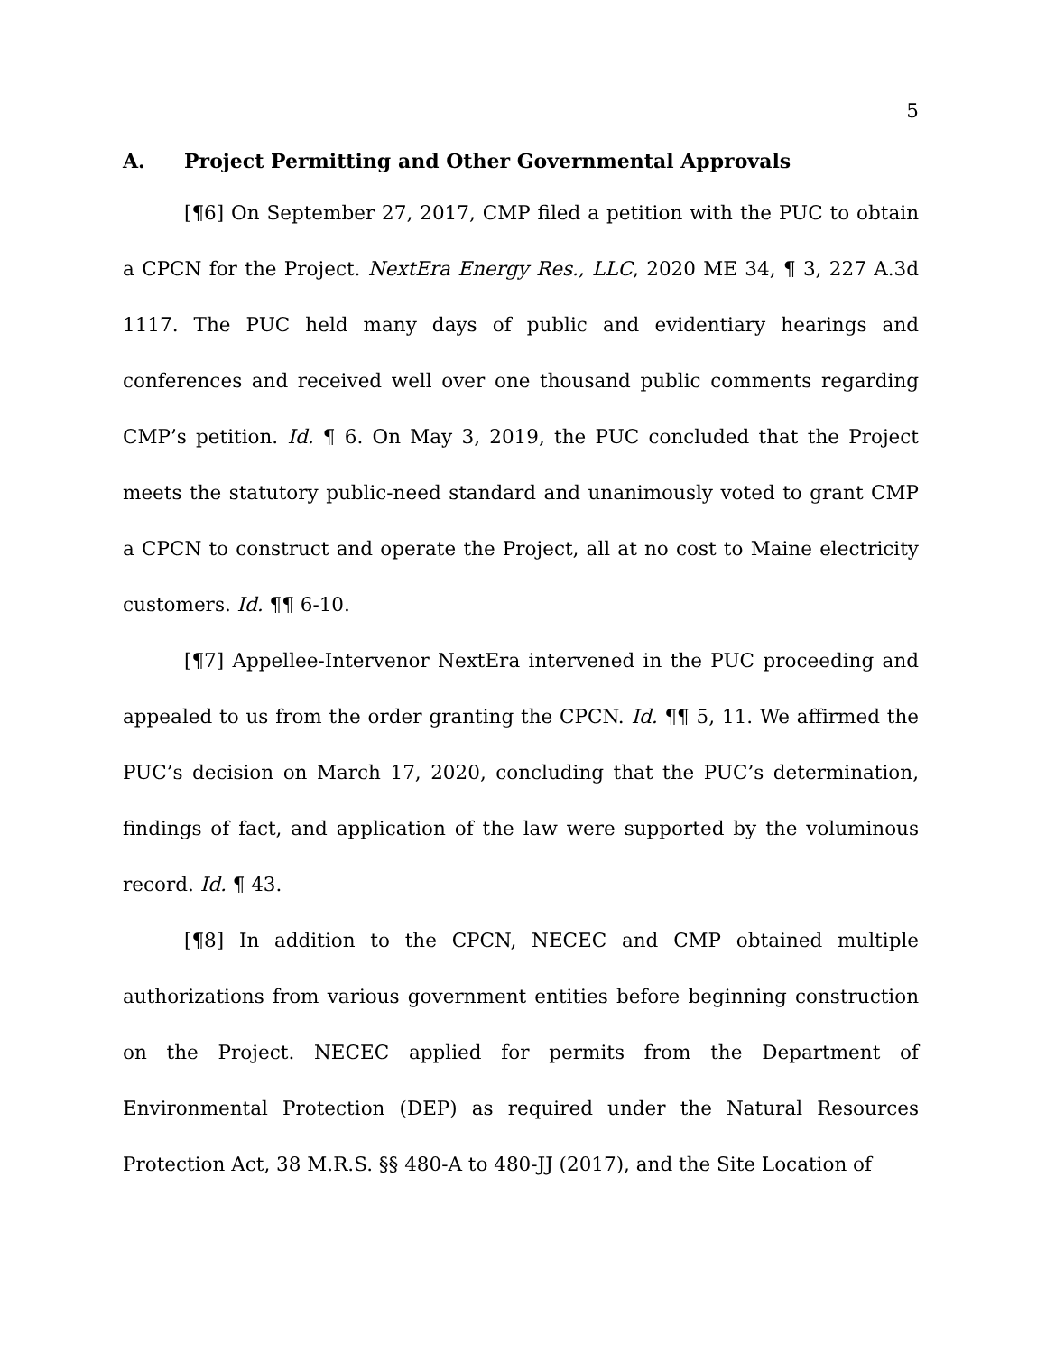5
A. Project Permitting and Other Governmental Approvals
[¶6] On September 27, 2017, CMP filed a petition with the PUC to obtain a CPCN for the Project. NextEra Energy Res., LLC, 2020 ME 34, ¶ 3, 227 A.3d 1117. The PUC held many days of public and evidentiary hearings and conferences and received well over one thousand public comments regarding CMP’s petition. Id. ¶ 6. On May 3, 2019, the PUC concluded that the Project meets the statutory public-need standard and unanimously voted to grant CMP a CPCN to construct and operate the Project, all at no cost to Maine electricity customers. Id. ¶¶ 6-10.
[¶7] Appellee-Intervenor NextEra intervened in the PUC proceeding and appealed to us from the order granting the CPCN. Id. ¶¶ 5, 11. We affirmed the PUC’s decision on March 17, 2020, concluding that the PUC’s determination, findings of fact, and application of the law were supported by the voluminous record. Id. ¶ 43.
[¶8] In addition to the CPCN, NECEC and CMP obtained multiple authorizations from various government entities before beginning construction on the Project. NECEC applied for permits from the Department of Environmental Protection (DEP) as required under the Natural Resources Protection Act, 38 M.R.S. §§ 480-A to 480-JJ (2017), and the Site Location of